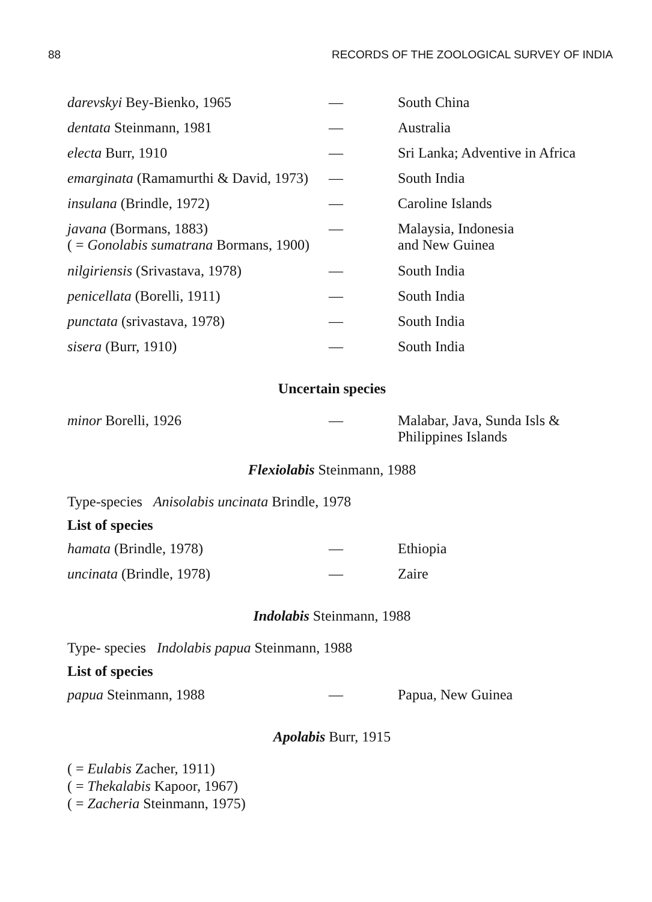88 RECORDS OF THE ZOOLOGICAL SURVEY OF INDIA
| darevskyi Bey-Bienko, 1965 | — | South China |
| dentata Steinmann, 1981 | — | Australia |
| electa Burr, 1910 | — | Sri Lanka; Adventive in Africa |
| emarginata (Ramamurthi & David, 1973) | — | South India |
| insulana (Brindle, 1972) | — | Caroline Islands |
| javana (Bormans, 1883) ( = Gonolabis sumatrana Bormans, 1900) | — | Malaysia, Indonesia and New Guinea |
| nilgiriensis (Srivastava, 1978) | — | South India |
| penicellata (Borelli, 1911) | — | South India |
| punctata (srivastava, 1978) | — | South India |
| sisera (Burr, 1910) | — | South India |
Uncertain species
| minor Borelli, 1926 | — | Malabar, Java, Sunda Isls & Philippines Islands |
Flexiolabis Steinmann, 1988
Type-species Anisolabis uncinata Brindle, 1978
List of species
| hamata (Brindle, 1978) | — | Ethiopia |
| uncinata (Brindle, 1978) | — | Zaire |
Indolabis Steinmann, 1988
Type- species Indolabis papua Steinmann, 1988
List of species
| papua Steinmann, 1988 | — | Papua, New Guinea |
Apolabis Burr, 1915
( = Eulabis Zacher, 1911)
( = Thekalabis Kapoor, 1967)
( = Zacheria Steinmann, 1975)